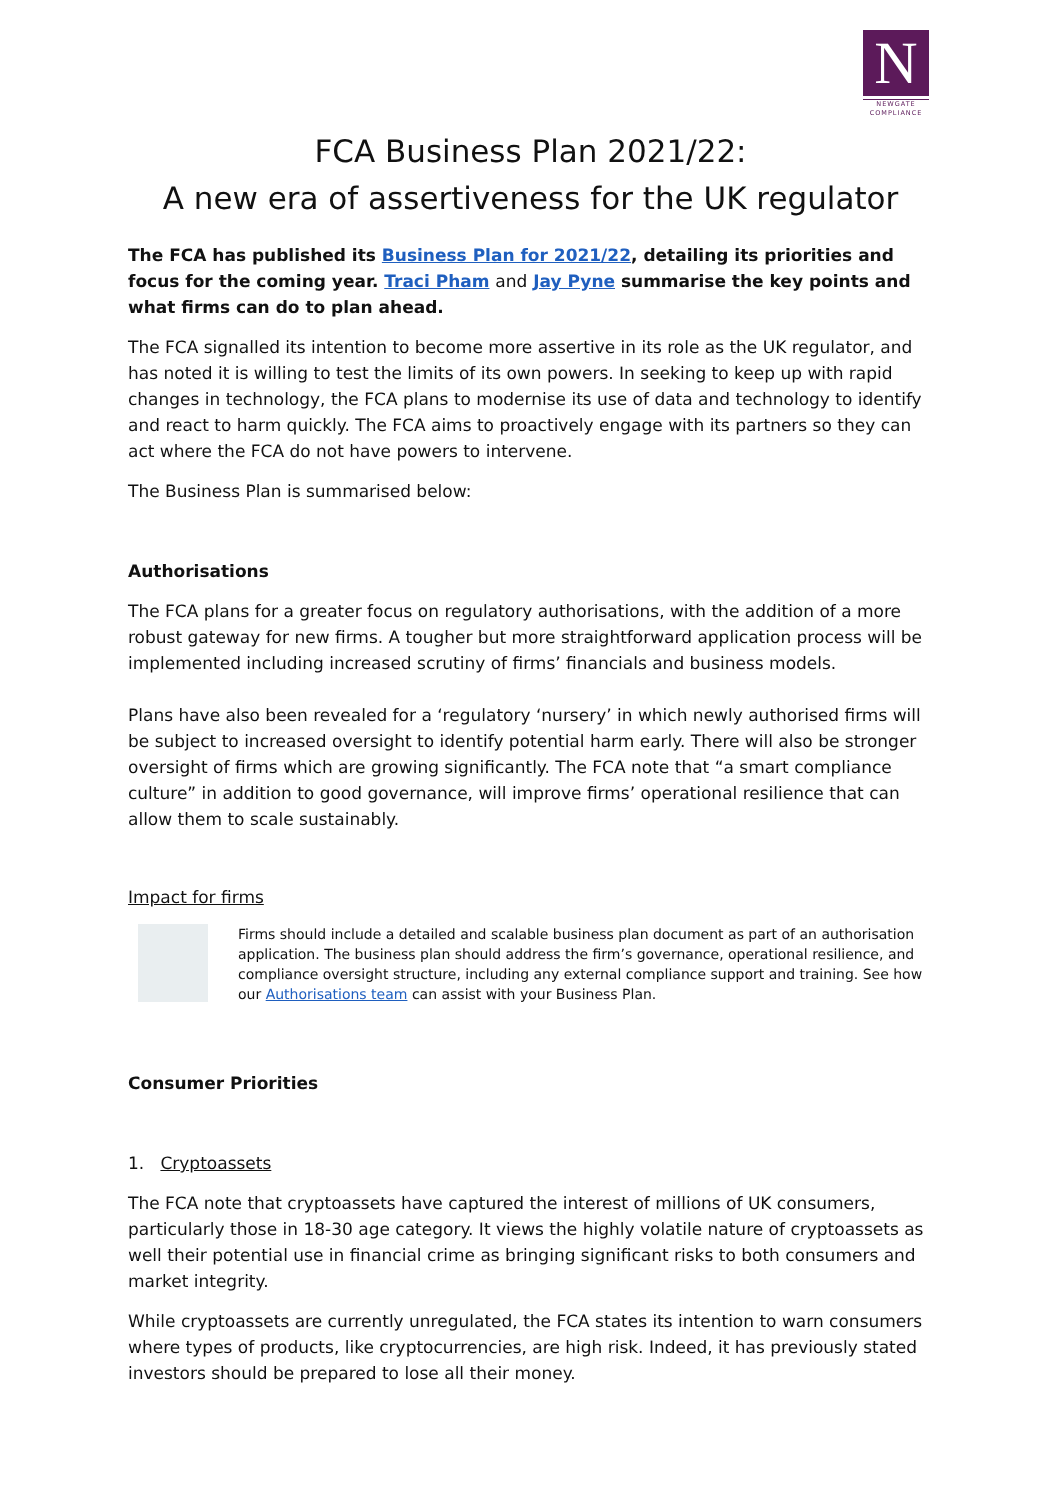N
NEWGATE
COMPLIANCE
FCA Business Plan 2021/22:
A new era of assertiveness for the UK regulator
The FCA has published its Business Plan for 2021/22, detailing its priorities and focus for the coming year. Traci Pham and Jay Pyne summarise the key points and what firms can do to plan ahead.
The FCA signalled its intention to become more assertive in its role as the UK regulator, and has noted it is willing to test the limits of its own powers. In seeking to keep up with rapid changes in technology, the FCA plans to modernise its use of data and technology to identify and react to harm quickly. The FCA aims to proactively engage with its partners so they can act where the FCA do not have powers to intervene.
The Business Plan is summarised below:
Authorisations
The FCA plans for a greater focus on regulatory authorisations, with the addition of a more robust gateway for new firms. A tougher but more straightforward application process will be implemented including increased scrutiny of firms’ financials and business models.
Plans have also been revealed for a ‘regulatory ‘nursery’ in which newly authorised firms will be subject to increased oversight to identify potential harm early. There will also be stronger oversight of firms which are growing significantly. The FCA note that “a smart compliance culture” in addition to good governance, will improve firms’ operational resilience that can allow them to scale sustainably.
Impact for firms
Firms should include a detailed and scalable business plan document as part of an authorisation application. The business plan should address the firm’s governance, operational resilience, and compliance oversight structure, including any external compliance support and training. See how our Authorisations team can assist with your Business Plan.
Consumer Priorities
1. Cryptoassets
The FCA note that cryptoassets have captured the interest of millions of UK consumers, particularly those in 18-30 age category. It views the highly volatile nature of cryptoassets as well their potential use in financial crime as bringing significant risks to both consumers and market integrity.
While cryptoassets are currently unregulated, the FCA states its intention to warn consumers where types of products, like cryptocurrencies, are high risk. Indeed, it has previously stated investors should be prepared to lose all their money.